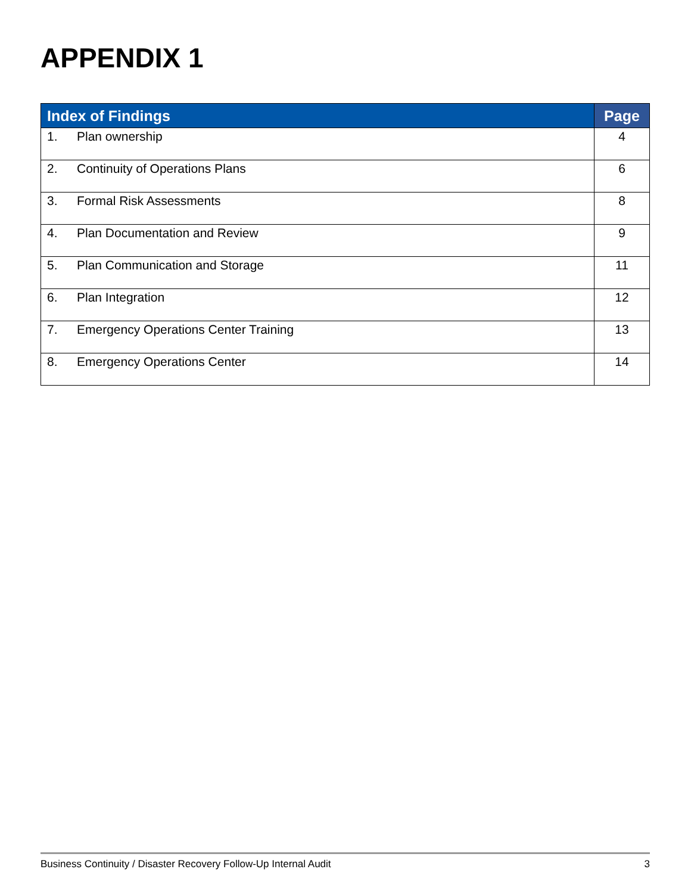APPENDIX 1
| Index of Findings | | Page |
| --- | --- | --- |
| 1. | Plan ownership | 4 |
| 2. | Continuity of Operations Plans | 6 |
| 3. | Formal Risk Assessments | 8 |
| 4. | Plan Documentation and Review | 9 |
| 5. | Plan Communication and Storage | 11 |
| 6. | Plan Integration | 12 |
| 7. | Emergency Operations Center Training | 13 |
| 8. | Emergency Operations Center | 14 |
Business Continuity / Disaster Recovery Follow-Up Internal Audit 3